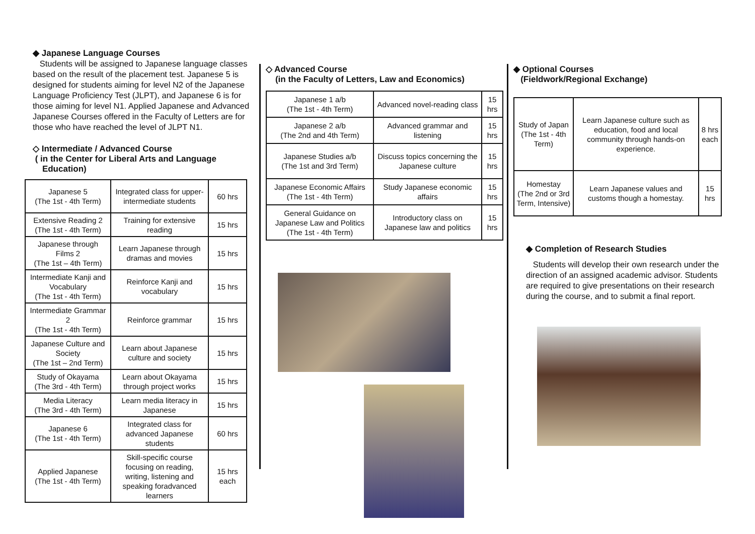◆ Japanese Language Courses
Students will be assigned to Japanese language classes based on the result of the placement test. Japanese 5 is designed for students aiming for level N2 of the Japanese Language Proficiency Test (JLPT), and Japanese 6 is for those aiming for level N1. Applied Japanese and Advanced Japanese Courses offered in the Faculty of Letters are for those who have reached the level of JLPT N1.
◇ Intermediate / Advanced Course
( in the Center for Liberal Arts and Language
Education)
| Japanese 5 (The 1st - 4th Term) | Integrated class for upper-intermediate students | 60 hrs |
| Extensive Reading 2 (The 1st - 4th Term) | Training for extensive reading | 15 hrs |
| Japanese through Films 2 (The 1st – 4th Term) | Learn Japanese through dramas and movies | 15 hrs |
| Intermediate Kanji and Vocabulary (The 1st - 4th Term) | Reinforce Kanji and vocabulary | 15 hrs |
| Intermediate Grammar 2 (The 1st - 4th Term) | Reinforce grammar | 15 hrs |
| Japanese Culture and Society (The 1st – 2nd Term) | Learn about Japanese culture and society | 15 hrs |
| Study of Okayama (The 3rd - 4th Term) | Learn about Okayama through project works | 15 hrs |
| Media Literacy (The 3rd - 4th Term) | Learn media literacy in Japanese | 15 hrs |
| Japanese 6 (The 1st - 4th Term) | Integrated class for advanced Japanese students | 60 hrs |
| Applied Japanese (The 1st - 4th Term) | Skill-specific course focusing on reading, writing, listening and speaking foradvanced learners | 15 hrs each |
◇ Advanced Course
(in the Faculty of Letters, Law and Economics)
| Japanese 1 a/b (The 1st - 4th Term) | Advanced novel-reading class | 15 hrs |
| Japanese 2 a/b (The 2nd and 4th Term) | Advanced grammar and listening | 15 hrs |
| Japanese Studies a/b (The 1st and 3rd Term) | Discuss topics concerning the Japanese culture | 15 hrs |
| Japanese Economic Affairs (The 1st - 4th Term) | Study Japanese economic affairs | 15 hrs |
| General Guidance on Japanese Law and Politics (The 1st - 4th Term) | Introductory class on Japanese law and politics | 15 hrs |
◆ Optional Courses
(Fieldwork/Regional Exchange)
| Study of Japan (The 1st - 4th Term) | Learn Japanese culture such as education, food and local community through hands-on experience. | 8 hrs each |
| Homestay (The 2nd or 3rd Term, Intensive) | Learn Japanese values and customs though a homestay. | 15 hrs |
◆ Completion of Research Studies
Students will develop their own research under the direction of an assigned academic advisor. Students are required to give presentations on their research during the course, and to submit a final report.